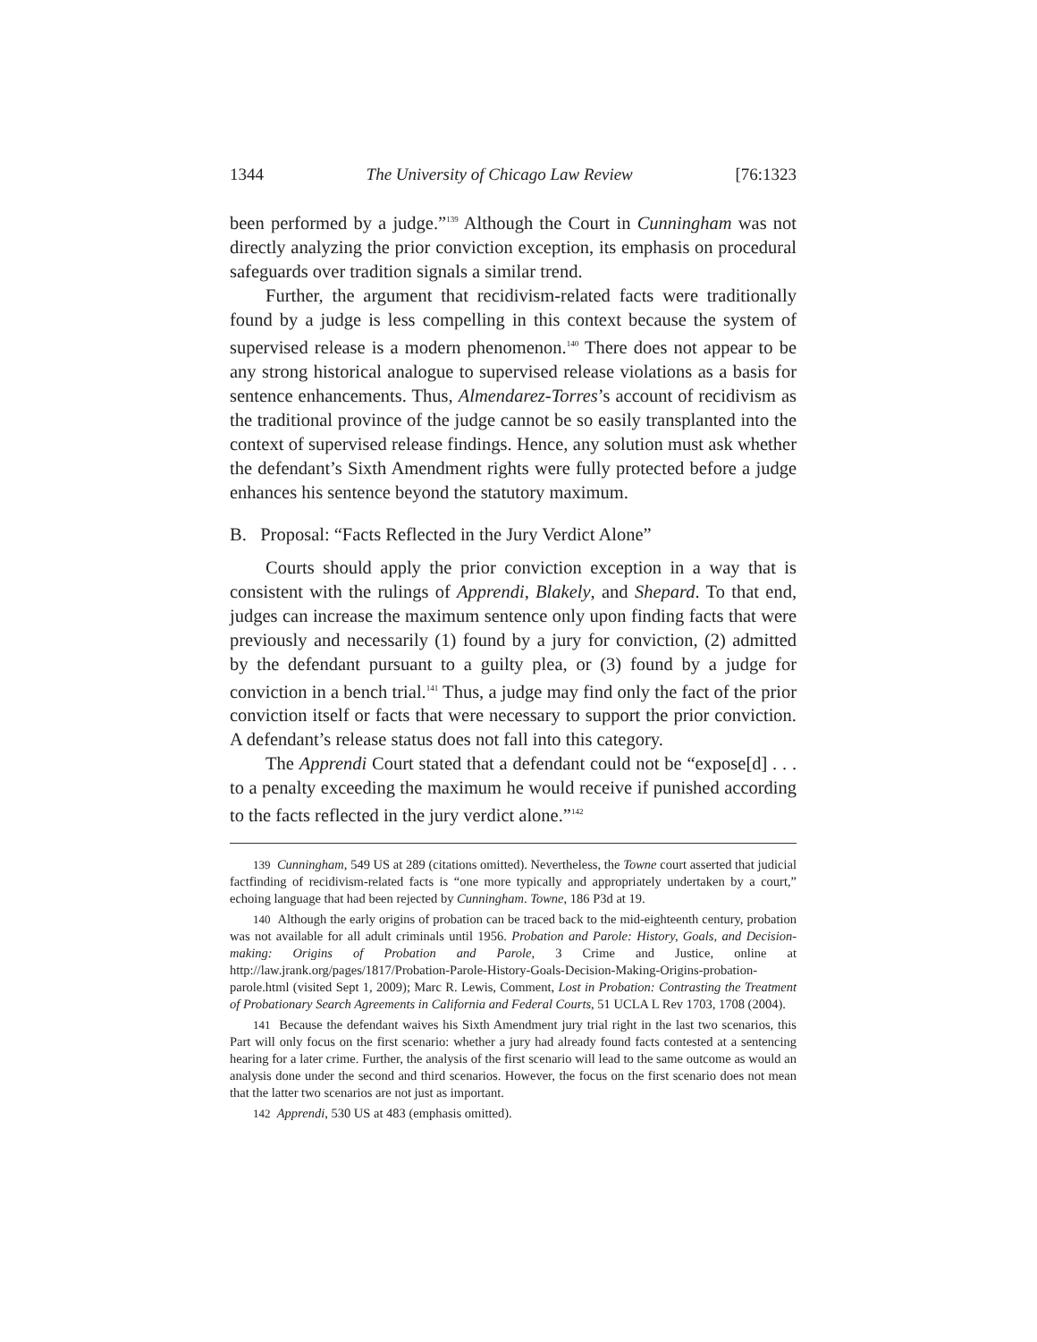1344 The University of Chicago Law Review [76:1323
been performed by a judge.”<sup>139</sup> Although the Court in Cunningham was not directly analyzing the prior conviction exception, its emphasis on procedural safeguards over tradition signals a similar trend.
Further, the argument that recidivism-related facts were traditionally found by a judge is less compelling in this context because the system of supervised release is a modern phenomenon.<sup>140</sup> There does not appear to be any strong historical analogue to supervised release violations as a basis for sentence enhancements. Thus, Almendarez-Torres’s account of recidivism as the traditional province of the judge cannot be so easily transplanted into the context of supervised release findings. Hence, any solution must ask whether the defendant’s Sixth Amendment rights were fully protected before a judge enhances his sentence beyond the statutory maximum.
B. Proposal: “Facts Reflected in the Jury Verdict Alone”
Courts should apply the prior conviction exception in a way that is consistent with the rulings of Apprendi, Blakely, and Shepard. To that end, judges can increase the maximum sentence only upon finding facts that were previously and necessarily (1) found by a jury for conviction, (2) admitted by the defendant pursuant to a guilty plea, or (3) found by a judge for conviction in a bench trial.<sup>141</sup> Thus, a judge may find only the fact of the prior conviction itself or facts that were necessary to support the prior conviction. A defendant’s release status does not fall into this category.
The Apprendi Court stated that a defendant could not be “expose[d] . . . to a penalty exceeding the maximum he would receive if punished according to the facts reflected in the jury verdict alone.”<sup>142</sup>
139 Cunningham, 549 US at 289 (citations omitted). Nevertheless, the Towne court asserted that judicial factfinding of recidivism-related facts is “one more typically and appropriately undertaken by a court,” echoing language that had been rejected by Cunningham. Towne, 186 P3d at 19.
140 Although the early origins of probation can be traced back to the mid-eighteenth century, probation was not available for all adult criminals until 1956. Probation and Parole: History, Goals, and Decision-making: Origins of Probation and Parole, 3 Crime and Justice, online at http://law.jrank.org/pages/1817/Probation-Parole-History-Goals-Decision-Making-Origins-probation-parole.html (visited Sept 1, 2009); Marc R. Lewis, Comment, Lost in Probation: Contrasting the Treatment of Probationary Search Agreements in California and Federal Courts, 51 UCLA L Rev 1703, 1708 (2004).
141 Because the defendant waives his Sixth Amendment jury trial right in the last two scenarios, this Part will only focus on the first scenario: whether a jury had already found facts contested at a sentencing hearing for a later crime. Further, the analysis of the first scenario will lead to the same outcome as would an analysis done under the second and third scenarios. However, the focus on the first scenario does not mean that the latter two scenarios are not just as important.
142 Apprendi, 530 US at 483 (emphasis omitted).